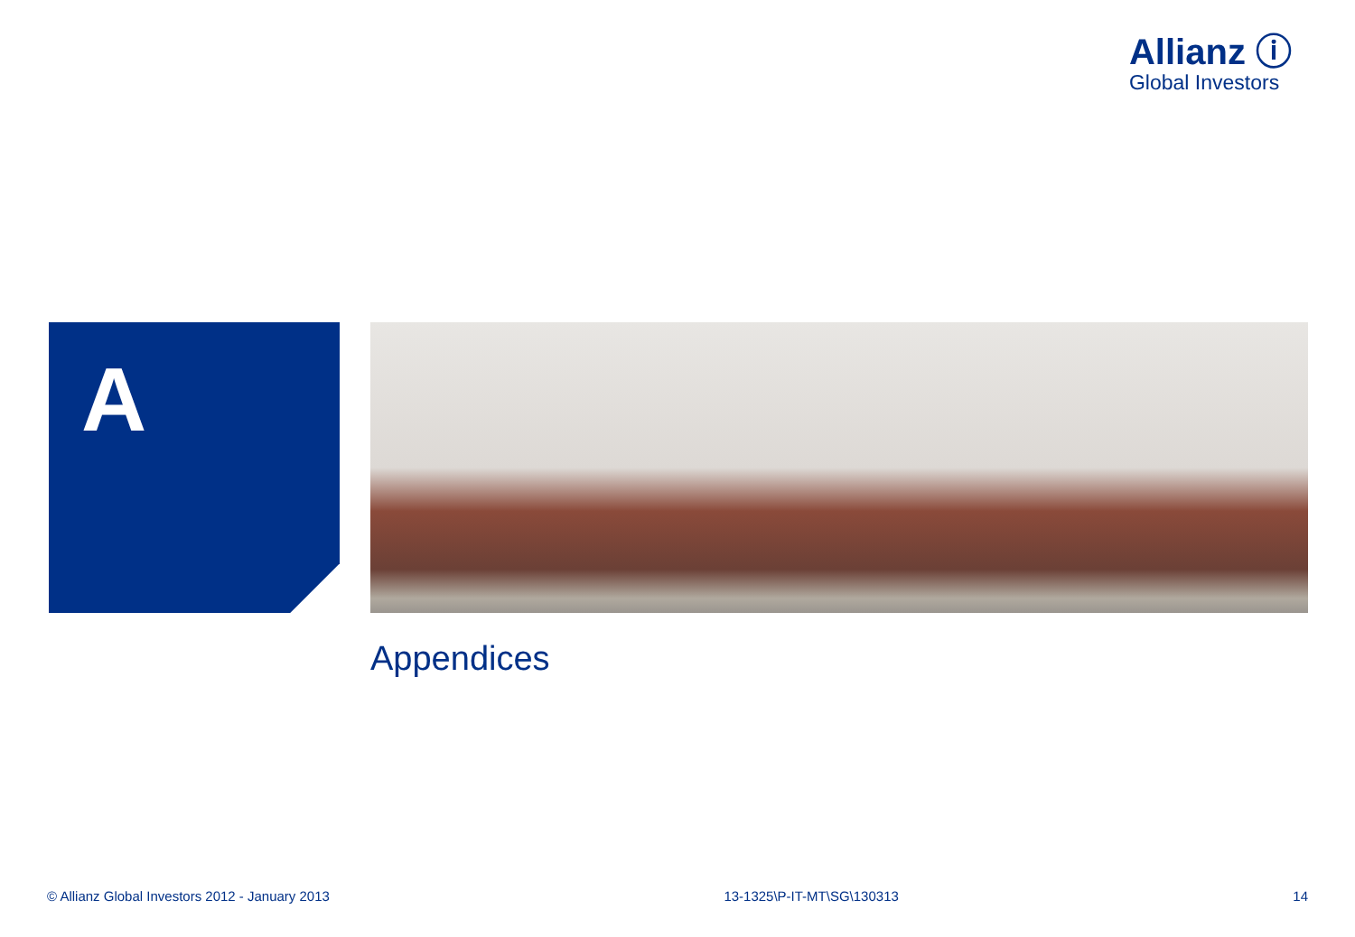Allianz ⓘ
Global Investors
A
Appendices
© Allianz Global Investors 2012 - January 2013 13-1325\P-IT-MT\SG\130313 14